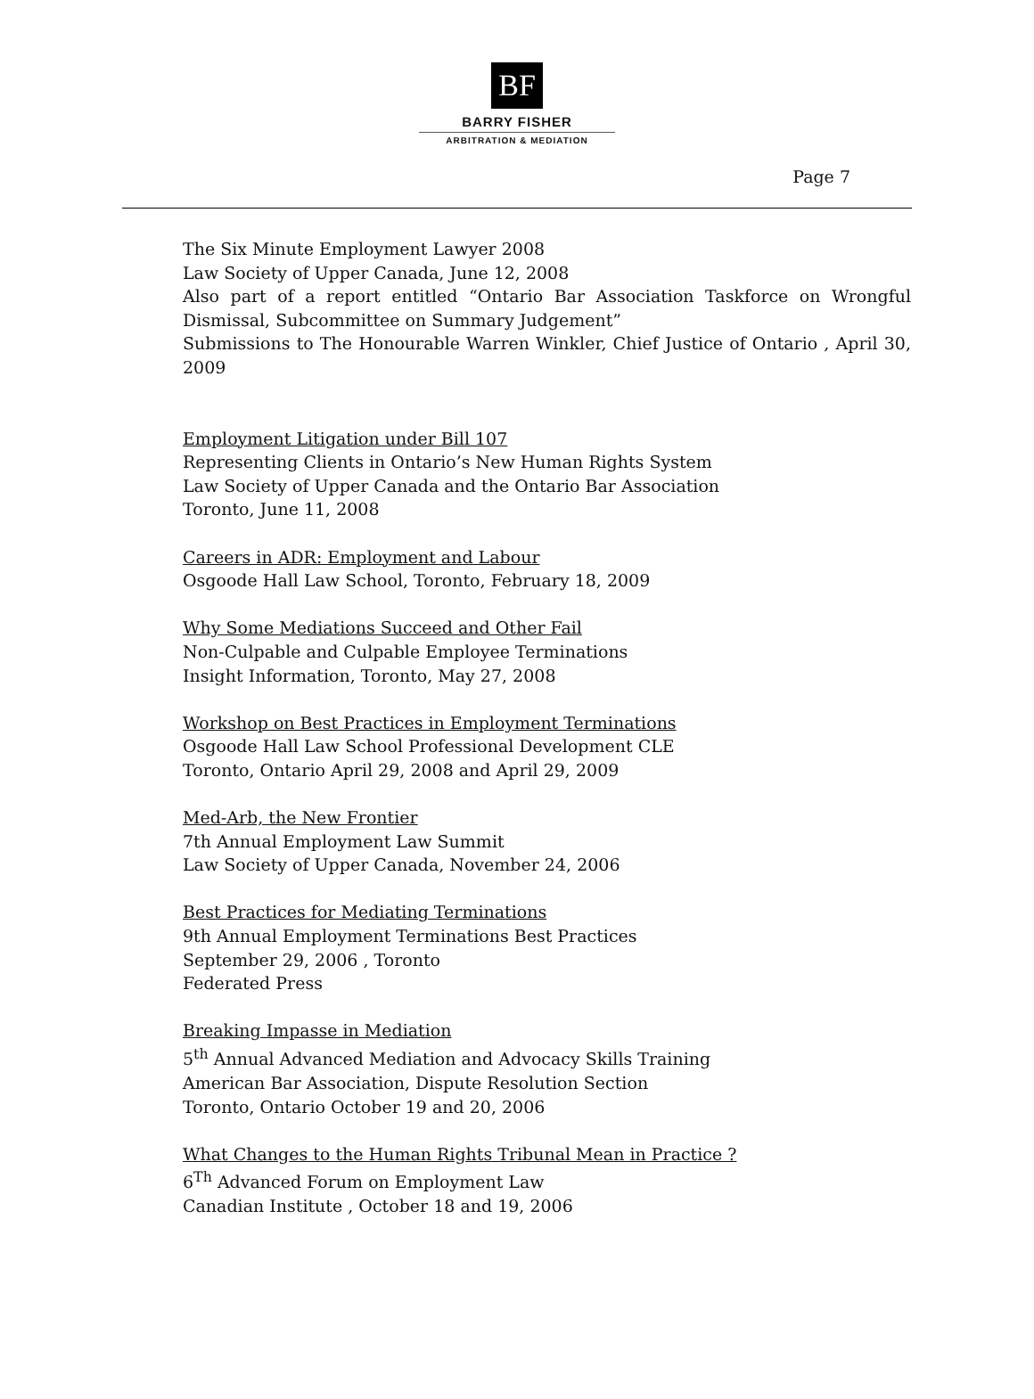BF
BARRY FISHER
ARBITRATION & MEDIATION
Page 7
The Six Minute Employment Lawyer 2008
Law Society of Upper Canada, June 12, 2008
Also part of a report entitled “Ontario Bar Association Taskforce on Wrongful Dismissal, Subcommittee on Summary Judgement”
Submissions to The Honourable Warren Winkler, Chief Justice of Ontario , April 30, 2009
Employment Litigation under Bill 107
Representing Clients in Ontario’s New Human Rights System
Law Society of Upper Canada and the Ontario Bar Association
Toronto, June 11, 2008
Careers in ADR: Employment and Labour
Osgoode Hall Law School, Toronto, February 18, 2009
Why Some Mediations Succeed and Other Fail
Non-Culpable and Culpable Employee Terminations
Insight Information, Toronto, May 27, 2008
Workshop on Best Practices in Employment Terminations
Osgoode Hall Law School Professional Development CLE
Toronto, Ontario April 29, 2008 and April 29, 2009
Med-Arb, the New Frontier
7th Annual Employment Law Summit
Law Society of Upper Canada, November 24, 2006
Best Practices for Mediating Terminations
9th Annual Employment Terminations Best Practices
September 29, 2006 , Toronto
Federated Press
Breaking Impasse in Mediation
5<sup>th</sup> Annual Advanced Mediation and Advocacy Skills Training
American Bar Association, Dispute Resolution Section
Toronto, Ontario October 19 and 20, 2006
What Changes to the Human Rights Tribunal Mean in Practice ?
6<sup>Th</sup> Advanced Forum on Employment Law
Canadian Institute , October 18 and 19, 2006